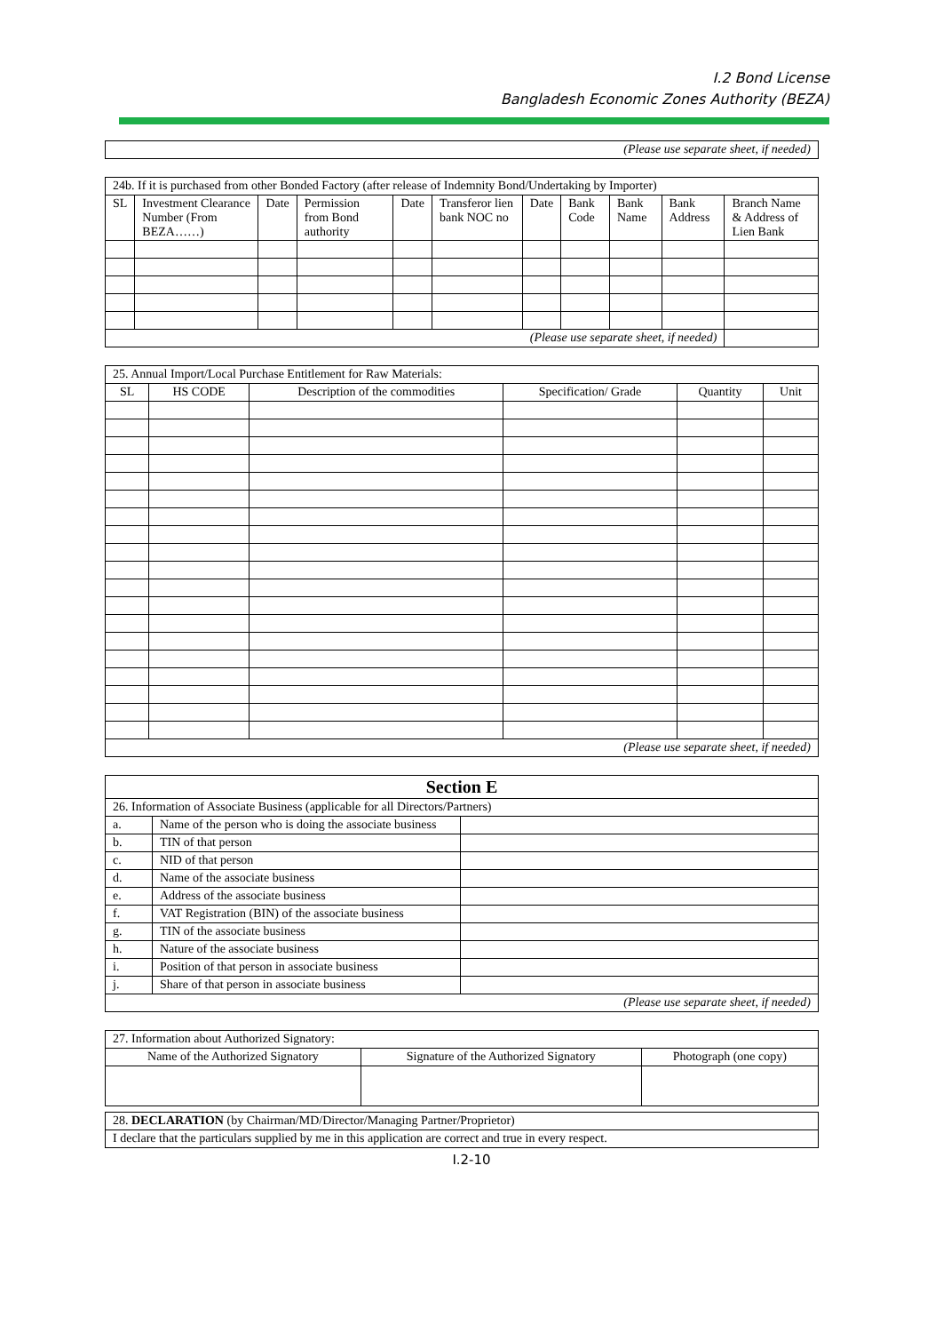I.2 Bond License
Bangladesh Economic Zones Authority (BEZA)
| (Please use separate sheet, if needed) |
| 24b. If it is purchased from other Bonded Factory (after release of Indemnity Bond/Undertaking by Importer) | | | | | | | | | | |
| SL | Investment Clearance Number (From BEZA……) | Date | Permission from Bond authority | Date | Transferor lien bank NOC no | Date | Bank Code | Bank Name | Bank Address | Branch Name & Address of Lien Bank |
| (Please use separate sheet, if needed) | | | | | | | | | | |
| 25. Annual Import/Local Purchase Entitlement for Raw Materials: | | | | | |
| SL | HS CODE | Description of the commodities | Specification/ Grade | Quantity | Unit |
| (Please use separate sheet, if needed) | | | | | |
| Section E | | |
| 26. Information of Associate Business (applicable for all Directors/Partners) | | |
| a. | Name of the person who is doing the associate business | |
| b. | TIN of that person | |
| c. | NID of that person | |
| d. | Name of the associate business | |
| e. | Address of the associate business | |
| f. | VAT Registration (BIN) of the associate business | |
| g. | TIN of the associate business | |
| h. | Nature of the associate business | |
| i. | Position of that person in associate business | |
| j. | Share of that person in associate business | |
| (Please use separate sheet, if needed) | | |
| 27. Information about Authorized Signatory: | | |
| Name of the Authorized Signatory | Signature of the Authorized Signatory | Photograph (one copy) |
| 28. DECLARATION (by Chairman/MD/Director/Managing Partner/Proprietor) |
| I declare that the particulars supplied by me in this application are correct and true in every respect. |
I.2-10